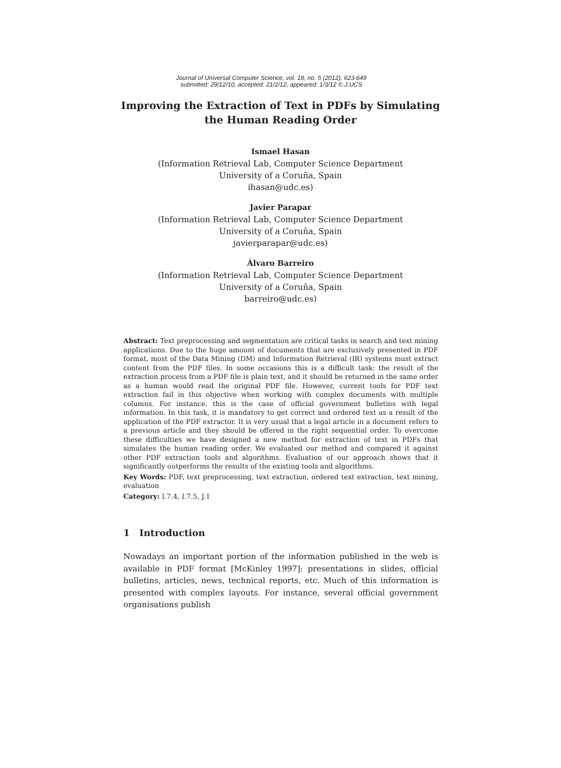Journal of Universal Computer Science, vol. 18, no. 5 (2012), 623-649
submitted: 29/12/10, accepted: 21/2/12, appeared: 1/3/12 © J.UCS
Improving the Extraction of Text in PDFs by Simulating
the Human Reading Order
Ismael Hasan
(Information Retrieval Lab, Computer Science Department
University of a Coruña, Spain
ihasan@udc.es)
Javier Parapar
(Information Retrieval Lab, Computer Science Department
University of a Coruña, Spain
javierparapar@udc.es)
Álvaro Barreiro
(Information Retrieval Lab, Computer Science Department
University of a Coruña, Spain
barreiro@udc.es)
Abstract: Text preprocessing and segmentation are critical tasks in search and text mining applications. Due to the huge amount of documents that are exclusively presented in PDF format, most of the Data Mining (DM) and Information Retrieval (IR) systems must extract content from the PDF files. In some occasions this is a difficult task: the result of the extraction process from a PDF file is plain text, and it should be returned in the same order as a human would read the original PDF file. However, current tools for PDF text extraction fail in this objective when working with complex documents with multiple columns. For instance, this is the case of official government bulletins with legal information. In this task, it is mandatory to get correct and ordered text as a result of the application of the PDF extractor. It is very usual that a legal article in a document refers to a previous article and they should be offered in the right sequential order. To overcome these difficulties we have designed a new method for extraction of text in PDFs that simulates the human reading order. We evaluated our method and compared it against other PDF extraction tools and algorithms. Evaluation of our approach shows that it significantly outperforms the results of the existing tools and algorithms.
Key Words: PDF, text preprocessing, text extraction, ordered text extraction, text mining, evaluation
Category: I.7.4, I.7.5, J.1
1 Introduction
Nowadays an important portion of the information published in the web is available in PDF format [McKinley 1997]: presentations in slides, official bulletins, articles, news, technical reports, etc. Much of this information is presented with complex layouts. For instance, several official government organisations publish